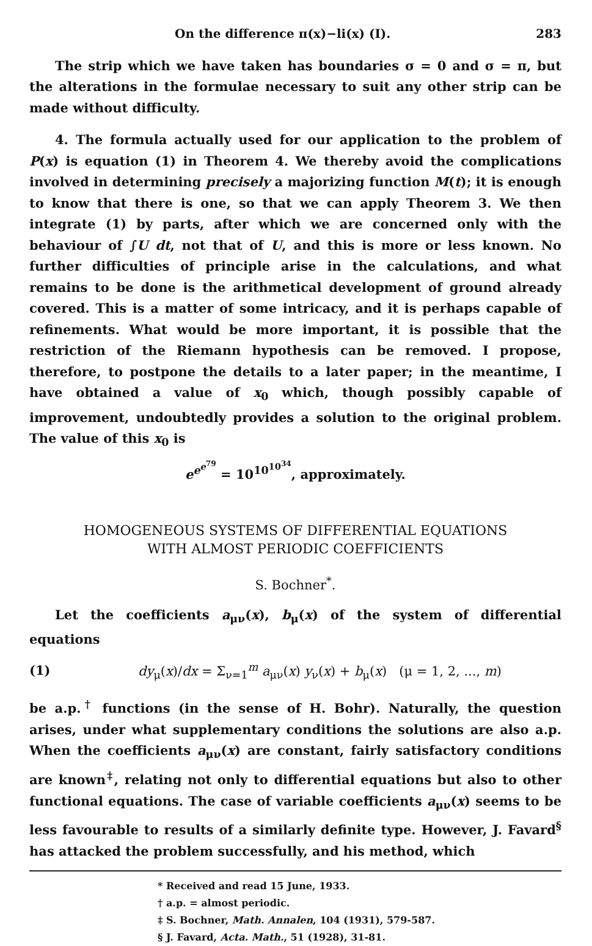On the difference π(x)−li(x) (I). 283
The strip which we have taken has boundaries σ = 0 and σ = π, but the alterations in the formulae necessary to suit any other strip can be made without difficulty.
4. The formula actually used for our application to the problem of P(x) is equation (1) in Theorem 4. We thereby avoid the complications involved in determining precisely a majorizing function M(t); it is enough to know that there is one, so that we can apply Theorem 3. We then integrate (1) by parts, after which we are concerned only with the behaviour of ∫U dt, not that of U, and this is more or less known. No further difficulties of principle arise in the calculations, and what remains to be done is the arithmetical development of ground already covered. This is a matter of some intricacy, and it is perhaps capable of refinements. What would be more important, it is possible that the restriction of the Riemann hypothesis can be removed. I propose, therefore, to postpone the details to a later paper; in the meantime, I have obtained a value of x<sub>0</sub> which, though possibly capable of improvement, undoubtedly provides a solution to the original problem. The value of this x<sub>0</sub> is
e<sup>e<sup>e<sup>79</sup></sup></sup> = 10<sup>10<sup>10<sup>34</sup></sup></sup>, approximately.
HOMOGENEOUS SYSTEMS OF DIFFERENTIAL EQUATIONS
WITH ALMOST PERIODIC COEFFICIENTS
S. Bochner<sup>*</sup>.
Let the coefficients a<sub>μν</sub>(x), b<sub>μ</sub>(x) of the system of differential equations
(1) dy<sub>μ</sub>(x)/dx = Σ<sub>ν=1</sub><sup>m</sup> a<sub>μν</sub>(x) y<sub>ν</sub>(x) + b<sub>μ</sub>(x) (μ = 1, 2, ..., m)
be a.p.<sup>†</sup> functions (in the sense of H. Bohr). Naturally, the question arises, under what supplementary conditions the solutions are also a.p. When the coefficients a<sub>μν</sub>(x) are constant, fairly satisfactory conditions are known<sup>‡</sup>, relating not only to differential equations but also to other functional equations. The case of variable coefficients a<sub>μν</sub>(x) seems to be less favourable to results of a similarly definite type. However, J. Favard<sup>§</sup> has attacked the problem successfully, and his method, which
* Received and read 15 June, 1933.
† a.p. = almost periodic.
‡ S. Bochner, Math. Annalen, 104 (1931), 579-587.
§ J. Favard, Acta. Math., 51 (1928), 31-81.